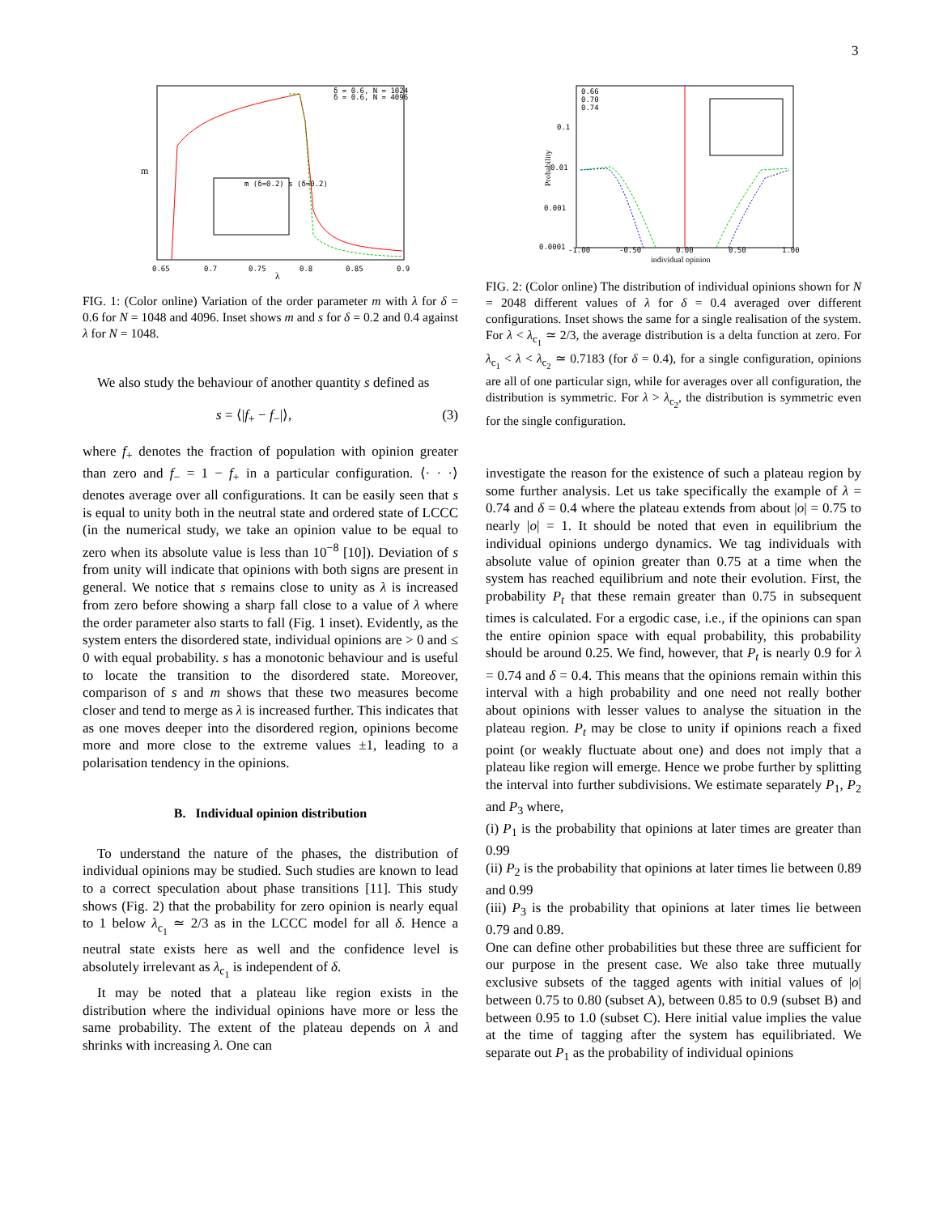3
m
λ
0.65
0.7
0.75
0.8
0.85
0.9
δ = 0.6, N = 1024
δ = 0.6, N = 4096
m (δ=0.2) s (δ=0.2)
FIG. 1: (Color online) Variation of the order parameter m with λ for δ = 0.6 for N = 1048 and 4096. Inset shows m and s for δ = 0.2 and 0.4 against λ for N = 1048.
We also study the behaviour of another quantity s defined as
s = ⟨|f<sub>+</sub> − f<sub>−</sub>|⟩, (3)
where f<sub>+</sub> denotes the fraction of population with opinion greater than zero and f<sub>−</sub> = 1 − f<sub>+</sub> in a particular configuration. ⟨· · ·⟩ denotes average over all configurations. It can be easily seen that s is equal to unity both in the neutral state and ordered state of LCCC (in the numerical study, we take an opinion value to be equal to zero when its absolute value is less than 10<sup>−8</sup> [10]). Deviation of s from unity will indicate that opinions with both signs are present in general. We notice that s remains close to unity as λ is increased from zero before showing a sharp fall close to a value of λ where the order parameter also starts to fall (Fig. 1 inset). Evidently, as the system enters the disordered state, individual opinions are > 0 and ≤ 0 with equal probability. s has a monotonic behaviour and is useful to locate the transition to the disordered state. Moreover, comparison of s and m shows that these two measures become closer and tend to merge as λ is increased further. This indicates that as one moves deeper into the disordered region, opinions become more and more close to the extreme values ±1, leading to a polarisation tendency in the opinions.
B. Individual opinion distribution
To understand the nature of the phases, the distribution of individual opinions may be studied. Such studies are known to lead to a correct speculation about phase transitions [11]. This study shows (Fig. 2) that the probability for zero opinion is nearly equal to 1 below λ<sub>c<sub>1</sub></sub> ≃ 2/3 as in the LCCC model for all δ. Hence a neutral state exists here as well and the confidence level is absolutely irrelevant as λ<sub>c<sub>1</sub></sub> is independent of δ.
It may be noted that a plateau like region exists in the distribution where the individual opinions have more or less the same probability. The extent of the plateau depends on λ and shrinks with increasing λ. One can
Probability
individual opinion
-1.00
-0.50
0.00
0.50
1.00
0.1
0.01
0.001
0.0001
0.66
0.70
0.74
FIG. 2: (Color online) The distribution of individual opinions shown for N = 2048 different values of λ for δ = 0.4 averaged over different configurations. Inset shows the same for a single realisation of the system. For λ < λ<sub>c<sub>1</sub></sub> ≃ 2/3, the average distribution is a delta function at zero. For λ<sub>c<sub>1</sub></sub> < λ < λ<sub>c<sub>2</sub></sub> ≃ 0.7183 (for δ = 0.4), for a single configuration, opinions are all of one particular sign, while for averages over all configuration, the distribution is symmetric. For λ > λ<sub>c<sub>2</sub></sub>, the distribution is symmetric even for the single configuration.
investigate the reason for the existence of such a plateau region by some further analysis. Let us take specifically the example of λ = 0.74 and δ = 0.4 where the plateau extends from about |o| = 0.75 to nearly |o| = 1. It should be noted that even in equilibrium the individual opinions undergo dynamics. We tag individuals with absolute value of opinion greater than 0.75 at a time when the system has reached equilibrium and note their evolution. First, the probability P<sub>t</sub> that these remain greater than 0.75 in subsequent times is calculated. For a ergodic case, i.e., if the opinions can span the entire opinion space with equal probability, this probability should be around 0.25. We find, however, that P<sub>t</sub> is nearly 0.9 for λ = 0.74 and δ = 0.4. This means that the opinions remain within this interval with a high probability and one need not really bother about opinions with lesser values to analyse the situation in the plateau region. P<sub>t</sub> may be close to unity if opinions reach a fixed point (or weakly fluctuate about one) and does not imply that a plateau like region will emerge. Hence we probe further by splitting the interval into further subdivisions. We estimate separately P<sub>1</sub>, P<sub>2</sub> and P<sub>3</sub> where,
(i) P<sub>1</sub> is the probability that opinions at later times are greater than 0.99
(ii) P<sub>2</sub> is the probability that opinions at later times lie between 0.89 and 0.99
(iii) P<sub>3</sub> is the probability that opinions at later times lie between 0.79 and 0.89.
One can define other probabilities but these three are sufficient for our purpose in the present case. We also take three mutually exclusive subsets of the tagged agents with initial values of |o| between 0.75 to 0.80 (subset A), between 0.85 to 0.9 (subset B) and between 0.95 to 1.0 (subset C). Here initial value implies the value at the time of tagging after the system has equilibriated. We separate out P<sub>1</sub> as the probability of individual opinions